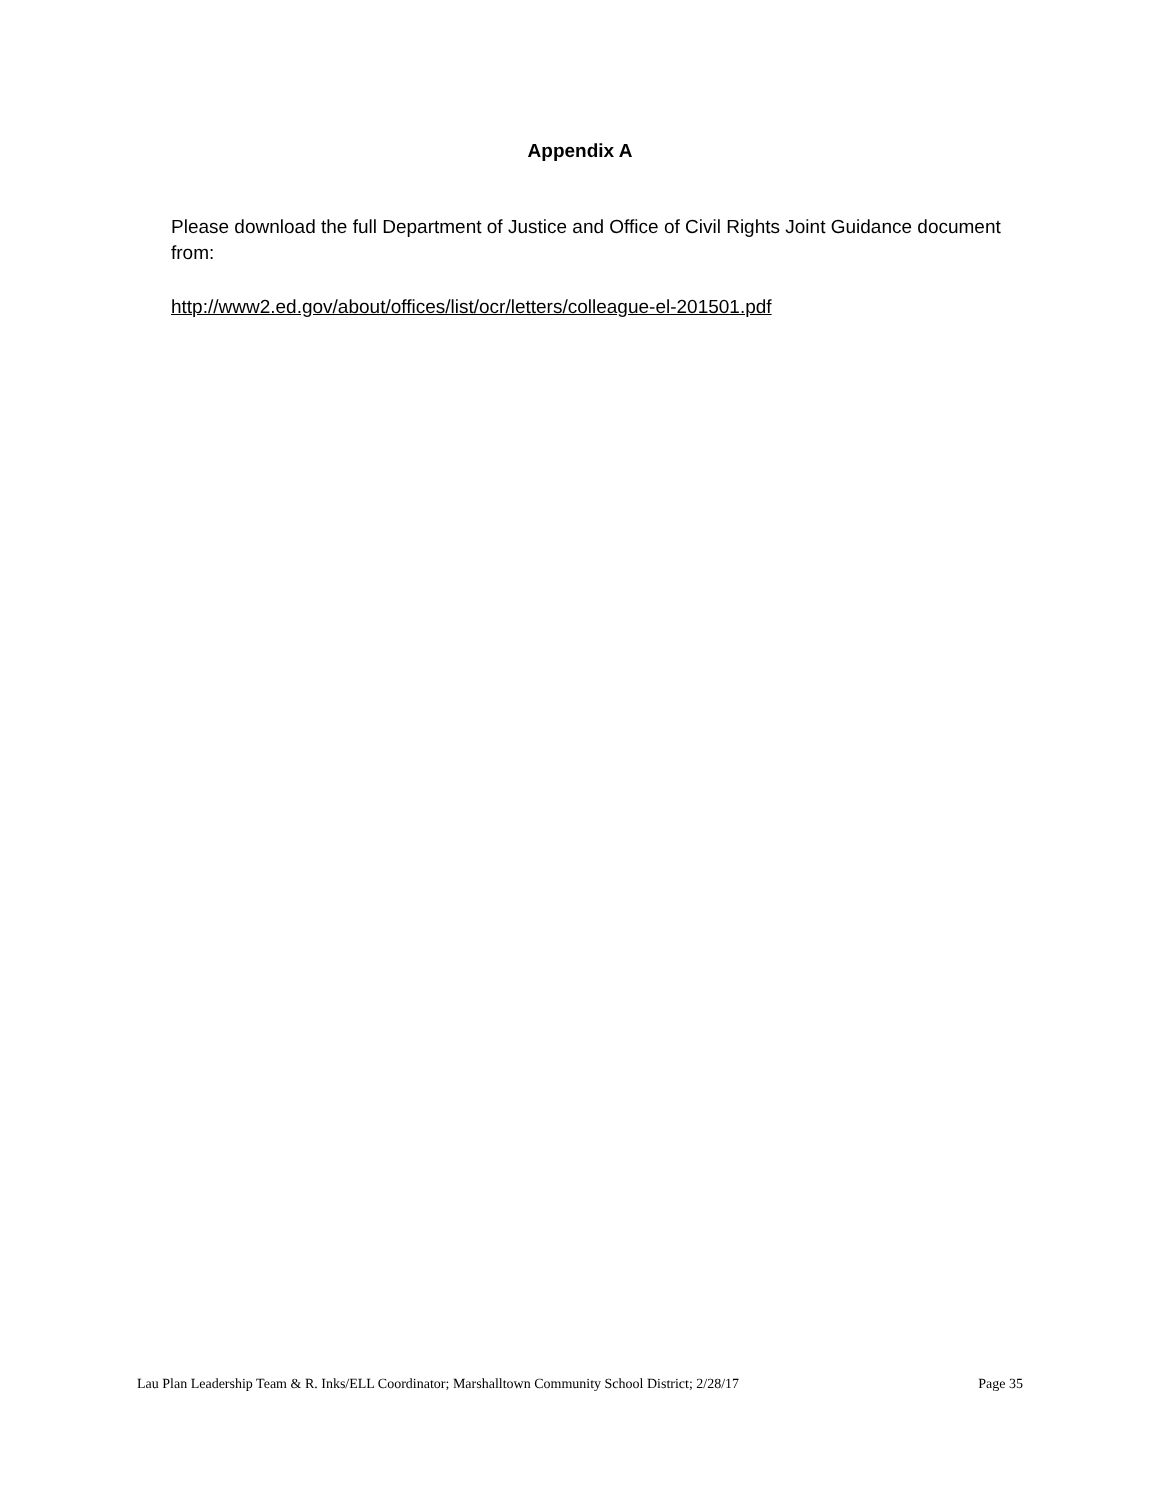Appendix A
Please download the full Department of Justice and Office of Civil Rights Joint Guidance document from:
http://www2.ed.gov/about/offices/list/ocr/letters/colleague-el-201501.pdf
Lau Plan Leadership Team & R. Inks/ELL Coordinator; Marshalltown Community School District; 2/28/17 Page 35